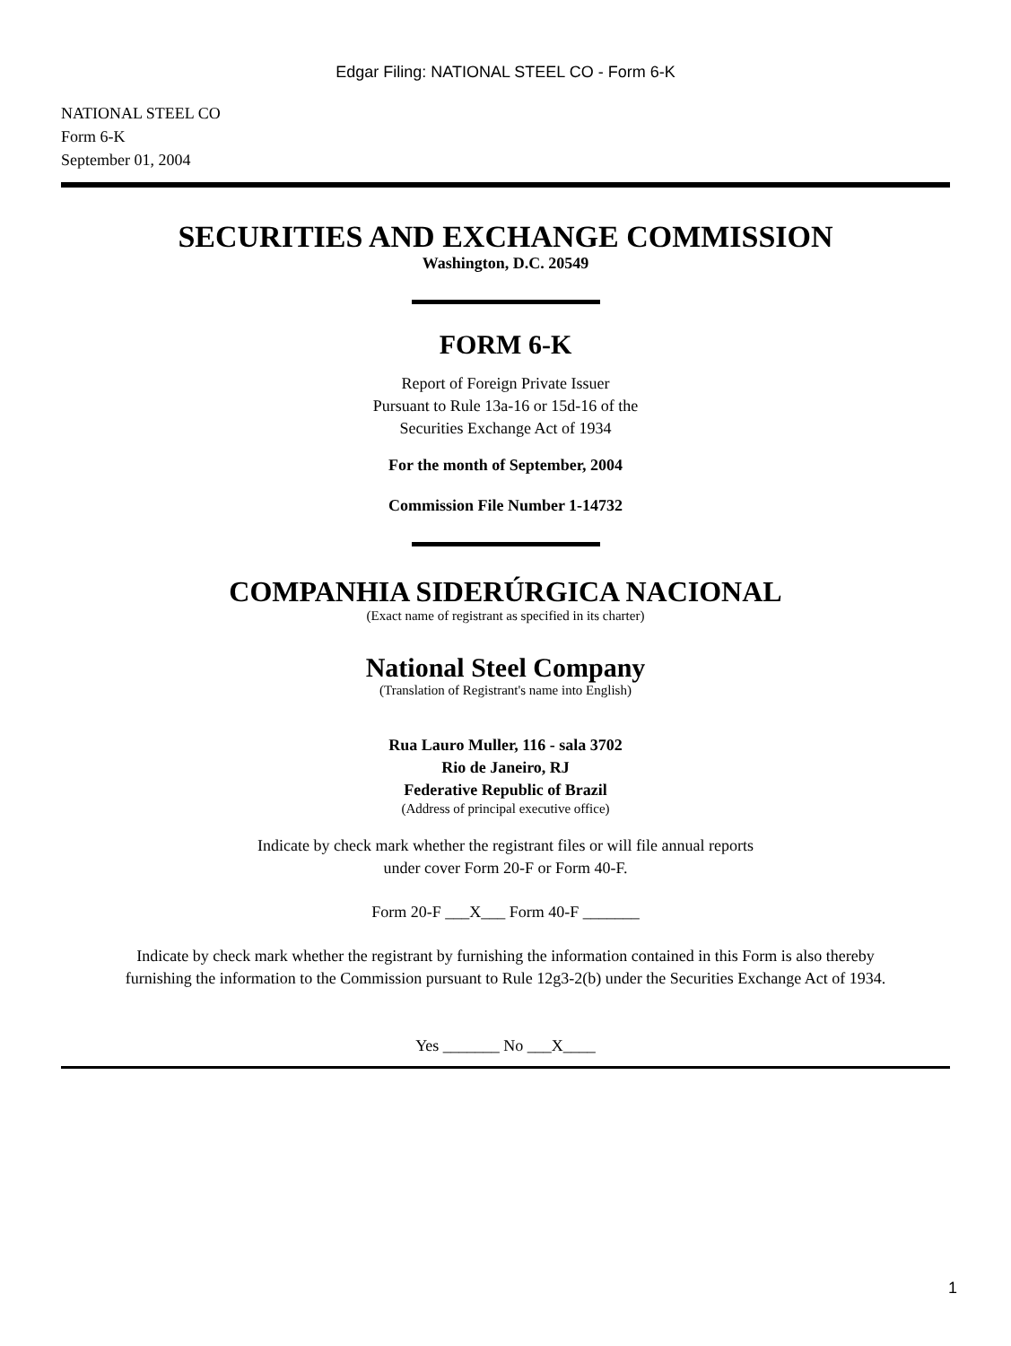Edgar Filing: NATIONAL STEEL CO - Form 6-K
NATIONAL STEEL CO
Form 6-K
September 01, 2004
SECURITIES AND EXCHANGE COMMISSION
Washington, D.C. 20549
FORM 6-K
Report of Foreign Private Issuer
Pursuant to Rule 13a-16 or 15d-16 of the
Securities Exchange Act of 1934
For the month of September, 2004
Commission File Number 1-14732
COMPANHIA SIDERÚRGICA NACIONAL
(Exact name of registrant as specified in its charter)
National Steel Company
(Translation of Registrant's name into English)
Rua Lauro Muller, 116 - sala 3702
Rio de Janeiro, RJ
Federative Republic of Brazil
(Address of principal executive office)
Indicate by check mark whether the registrant files or will file annual reports
under cover Form 20-F or Form 40-F.
Form 20-F ___X___ Form 40-F _______
Indicate by check mark whether the registrant by furnishing the information contained in this Form is also thereby
furnishing the information to the Commission pursuant to Rule 12g3-2(b) under the Securities Exchange Act of 1934.
Yes _______ No ___X____
1